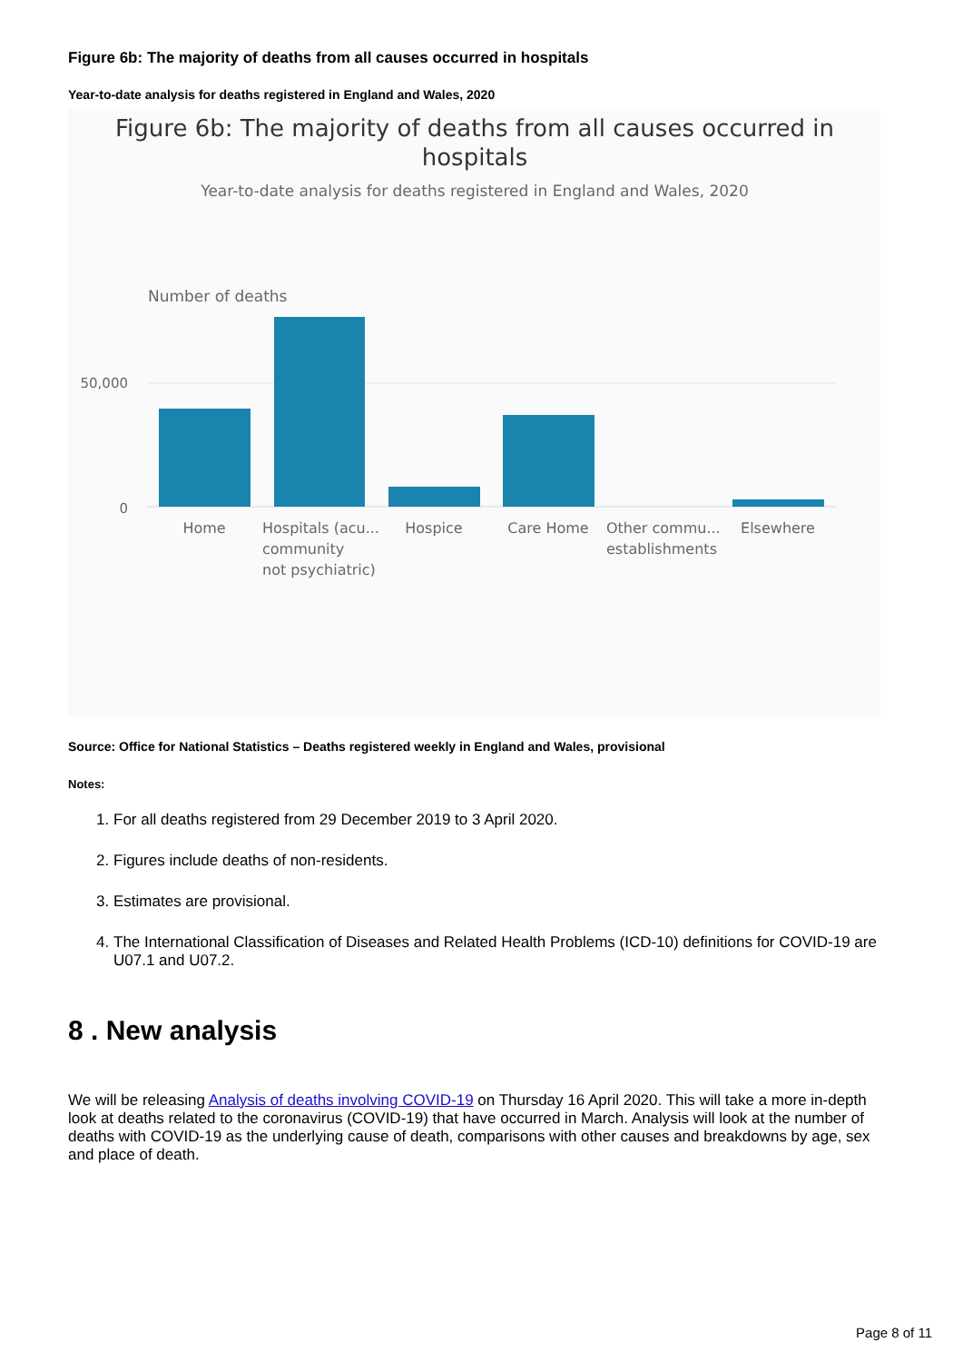Figure 6b: The majority of deaths from all causes occurred in hospitals
Year-to-date analysis for deaths registered in England and Wales, 2020
Figure 6b: The majority of deaths from all causes occurred in
hospitals
Year-to-date analysis for deaths registered in England and Wales, 2020
Number of deaths
50,000
0
Home
Hospitals (acu...
community
not psychiatric)
Hospice
Care Home
Other commu...
establishments
Elsewhere
Source: Office for National Statistics – Deaths registered weekly in England and Wales, provisional
Notes:
1. For all deaths registered from 29 December 2019 to 3 April 2020.
2. Figures include deaths of non-residents.
3. Estimates are provisional.
4. The International Classification of Diseases and Related Health Problems (ICD-10) definitions for COVID-19 are U07.1 and U07.2.
8 . New analysis
We will be releasing Analysis of deaths involving COVID-19 on Thursday 16 April 2020. This will take a more in-depth look at deaths related to the coronavirus (COVID-19) that have occurred in March. Analysis will look at the number of deaths with COVID-19 as the underlying cause of death, comparisons with other causes and breakdowns by age, sex and place of death.
Page 8 of 11